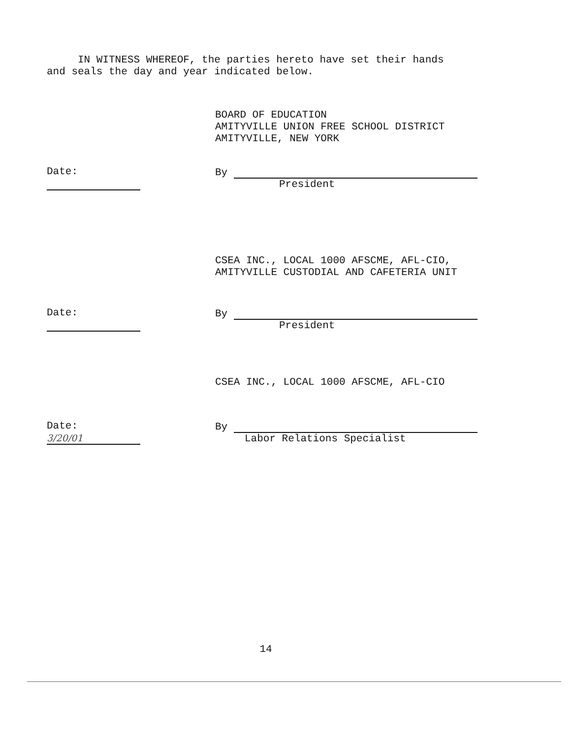IN WITNESS WHEREOF, the parties hereto have set their hands
and seals the day and year indicated below.
BOARD OF EDUCATION
AMITYVILLE UNION FREE SCHOOL DISTRICT
AMITYVILLE, NEW YORK
Date:
By
President
CSEA INC., LOCAL 1000 AFSCME, AFL-CIO,
AMITYVILLE CUSTODIAL AND CAFETERIA UNIT
Date:
By
President
CSEA INC., LOCAL 1000 AFSCME, AFL-CIO
Date: 3/20/01
By
Labor Relations Specialist
14